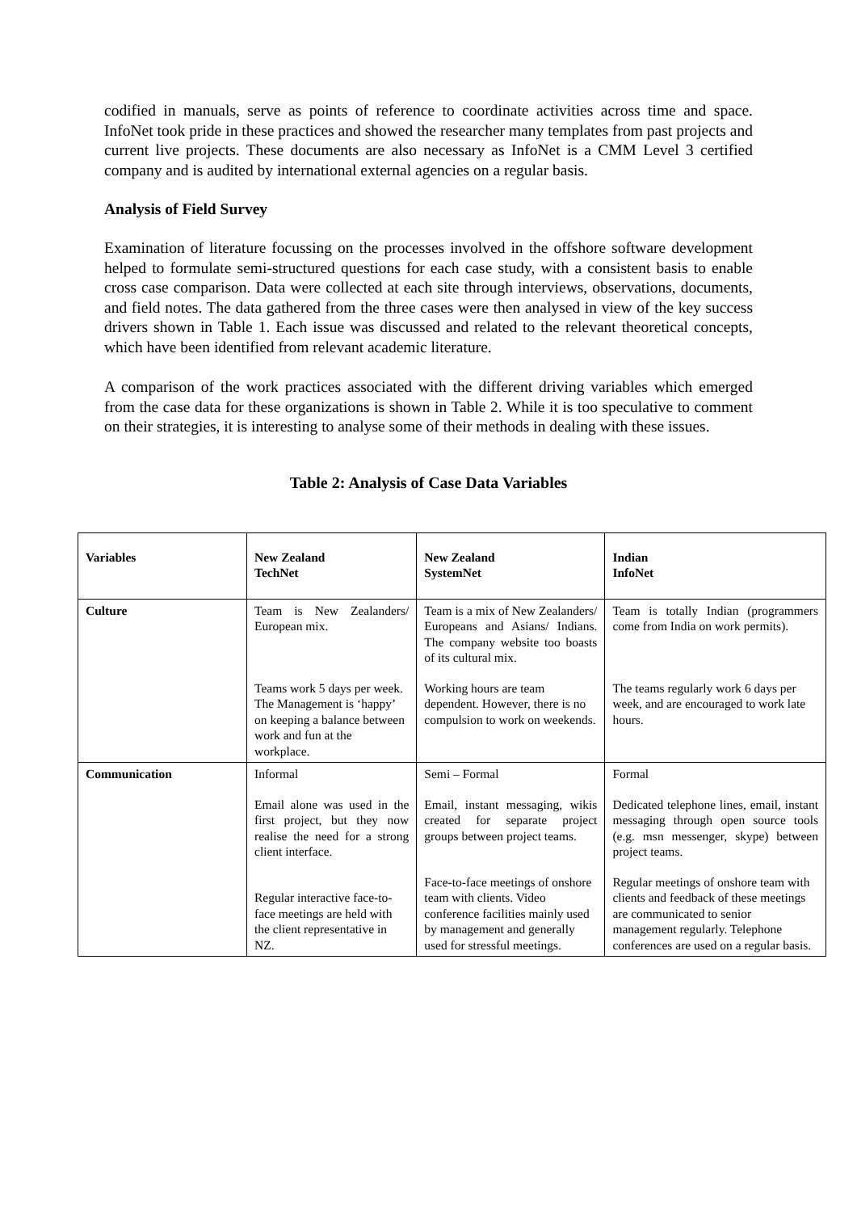codified in manuals, serve as points of reference to coordinate activities across time and space. InfoNet took pride in these practices and showed the researcher many templates from past projects and current live projects. These documents are also necessary as InfoNet is a CMM Level 3 certified company and is audited by international external agencies on a regular basis.
Analysis of Field Survey
Examination of literature focussing on the processes involved in the offshore software development helped to formulate semi-structured questions for each case study, with a consistent basis to enable cross case comparison. Data were collected at each site through interviews, observations, documents, and field notes. The data gathered from the three cases were then analysed in view of the key success drivers shown in Table 1. Each issue was discussed and related to the relevant theoretical concepts, which have been identified from relevant academic literature.
A comparison of the work practices associated with the different driving variables which emerged from the case data for these organizations is shown in Table 2. While it is too speculative to comment on their strategies, it is interesting to analyse some of their methods in dealing with these issues.
Table 2: Analysis of Case Data Variables
| Variables | New Zealand TechNet | New Zealand SystemNet | Indian InfoNet |
| --- | --- | --- | --- |
| Culture | Team is New Zealanders/ European mix. Teams work 5 days per week. The Management is ‘happy’ on keeping a balance between work and fun at the workplace. | Team is a mix of New Zealanders/ Europeans and Asians/ Indians. The company website too boasts of its cultural mix. Working hours are team dependent. However, there is no compulsion to work on weekends. | Team is totally Indian (programmers come from India on work permits). The teams regularly work 6 days per week, and are encouraged to work late hours. |
| Communication | Informal Email alone was used in the first project, but they now realise the need for a strong client interface. Regular interactive face-to-face meetings are held with the client representative in NZ. | Semi – Formal Email, instant messaging, wikis created for separate project groups between project teams. Face-to-face meetings of onshore team with clients. Video conference facilities mainly used by management and generally used for stressful meetings. | Formal Dedicated telephone lines, email, instant messaging through open source tools (e.g. msn messenger, skype) between project teams. Regular meetings of onshore team with clients and feedback of these meetings are communicated to senior management regularly. Telephone conferences are used on a regular basis. |